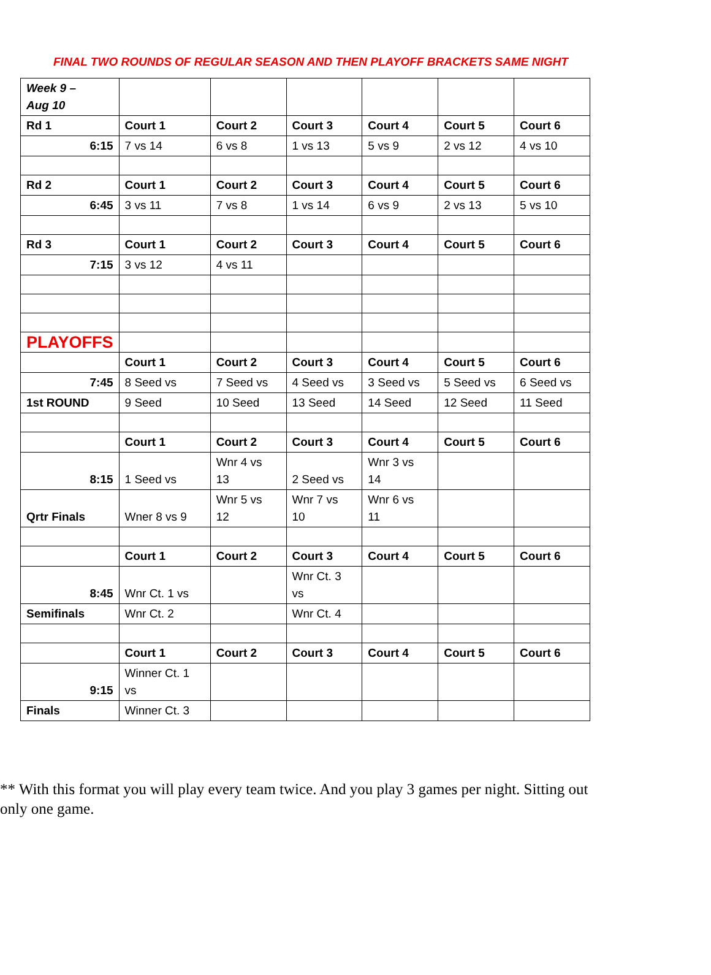FINAL TWO ROUNDS OF REGULAR SEASON AND THEN PLAYOFF BRACKETS SAME NIGHT
| Week 9 – Aug 10 | | | | | | |
| Rd 1 | Court 1 | Court 2 | Court 3 | Court 4 | Court 5 | Court 6 |
| 6:15 | 7 vs 14 | 6 vs 8 | 1 vs 13 | 5 vs 9 | 2 vs 12 | 4 vs 10 |
| Rd 2 | Court 1 | Court 2 | Court 3 | Court 4 | Court 5 | Court 6 |
| 6:45 | 3 vs 11 | 7 vs 8 | 1 vs 14 | 6 vs 9 | 2 vs 13 | 5 vs 10 |
| Rd 3 | Court 1 | Court 2 | Court 3 | Court 4 | Court 5 | Court 6 |
| 7:15 | 3 vs 12 | 4 vs 11 | | | | |
| PLAYOFFS | | | | | | |
| | Court 1 | Court 2 | Court 3 | Court 4 | Court 5 | Court 6 |
| 7:45 | 8 Seed vs | 7 Seed vs | 4 Seed vs | 3 Seed vs | 5 Seed vs | 6 Seed vs |
| 1st ROUND | 9 Seed | 10 Seed | 13 Seed | 14 Seed | 12 Seed | 11 Seed |
| | Court 1 | Court 2 | Court 3 | Court 4 | Court 5 | Court 6 |
| 8:15 | 1 Seed vs | Wnr 4 vs 13 | 2 Seed vs | Wnr 3 vs 14 | | |
| Qrtr Finals | Wner 8 vs 9 | Wnr 5 vs 12 | Wnr 7 vs 10 | Wnr 6 vs 11 | | |
| | Court 1 | Court 2 | Court 3 | Court 4 | Court 5 | Court 6 |
| 8:45 | Wnr Ct. 1 vs | | Wnr Ct. 3 vs | | | |
| Semifinals | Wnr Ct. 2 | | Wnr Ct. 4 | | | |
| | Court 1 | Court 2 | Court 3 | Court 4 | Court 5 | Court 6 |
| 9:15 | Winner Ct. 1 vs | | | | | |
| Finals | Winner Ct. 3 | | | | | |
** With this format you will play every team twice. And you play 3 games per night. Sitting out only one game.